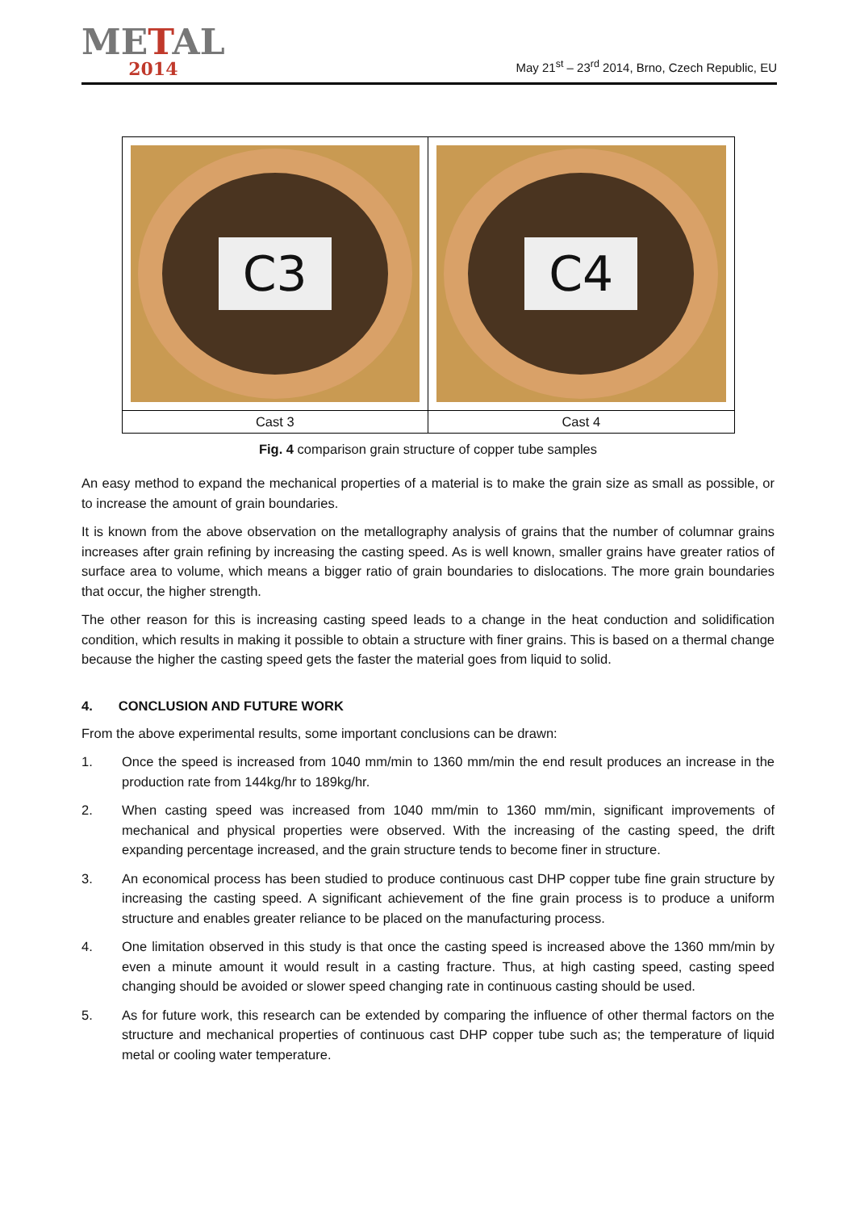METAL
2014
May 21<sup>st</sup> – 23<sup>rd</sup> 2014, Brno, Czech Republic, EU
| C3 | C4 |
| Cast 3 | Cast 4 |
Fig. 4 comparison grain structure of copper tube samples
An easy method to expand the mechanical properties of a material is to make the grain size as small as possible, or to increase the amount of grain boundaries.
It is known from the above observation on the metallography analysis of grains that the number of columnar grains increases after grain refining by increasing the casting speed. As is well known, smaller grains have greater ratios of surface area to volume, which means a bigger ratio of grain boundaries to dislocations. The more grain boundaries that occur, the higher strength.
The other reason for this is increasing casting speed leads to a change in the heat conduction and solidification condition, which results in making it possible to obtain a structure with finer grains. This is based on a thermal change because the higher the casting speed gets the faster the material goes from liquid to solid.
4. CONCLUSION AND FUTURE WORK
From the above experimental results, some important conclusions can be drawn:
1. Once the speed is increased from 1040 mm/min to 1360 mm/min the end result produces an increase in the production rate from 144kg/hr to 189kg/hr.
2. When casting speed was increased from 1040 mm/min to 1360 mm/min, significant improvements of mechanical and physical properties were observed. With the increasing of the casting speed, the drift expanding percentage increased, and the grain structure tends to become finer in structure.
3. An economical process has been studied to produce continuous cast DHP copper tube fine grain structure by increasing the casting speed. A significant achievement of the fine grain process is to produce a uniform structure and enables greater reliance to be placed on the manufacturing process.
4. One limitation observed in this study is that once the casting speed is increased above the 1360 mm/min by even a minute amount it would result in a casting fracture. Thus, at high casting speed, casting speed changing should be avoided or slower speed changing rate in continuous casting should be used.
5. As for future work, this research can be extended by comparing the influence of other thermal factors on the structure and mechanical properties of continuous cast DHP copper tube such as; the temperature of liquid metal or cooling water temperature.